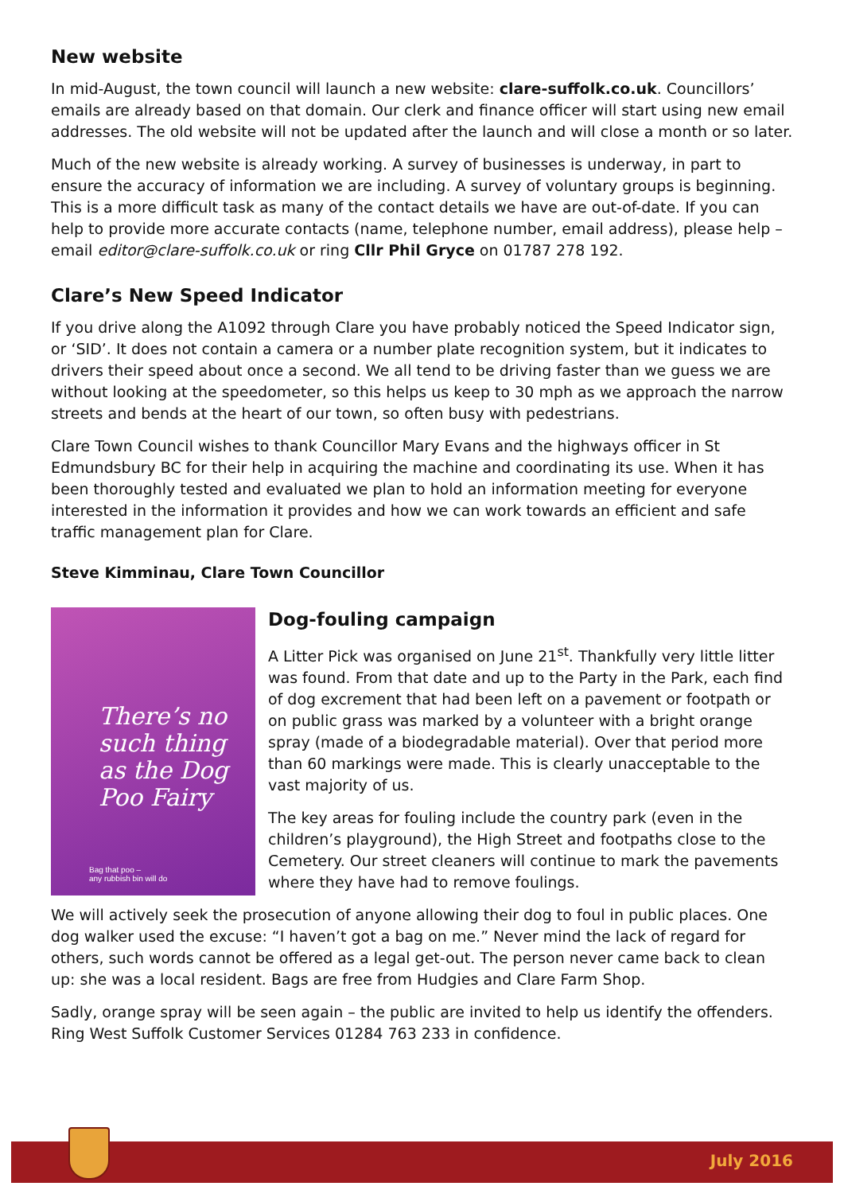New website
In mid-August, the town council will launch a new website: clare-suffolk.co.uk. Councillors’ emails are already based on that domain. Our clerk and finance officer will start using new email addresses. The old website will not be updated after the launch and will close a month or so later.
Much of the new website is already working. A survey of businesses is underway, in part to ensure the accuracy of information we are including. A survey of voluntary groups is beginning. This is a more difficult task as many of the contact details we have are out-of-date. If you can help to provide more accurate contacts (name, telephone number, email address), please help – email editor@clare-suffolk.co.uk or ring Cllr Phil Gryce on 01787 278 192.
Clare’s New Speed Indicator
If you drive along the A1092 through Clare you have probably noticed the Speed Indicator sign, or ‘SID’. It does not contain a camera or a number plate recognition system, but it indicates to drivers their speed about once a second. We all tend to be driving faster than we guess we are without looking at the speedometer, so this helps us keep to 30 mph as we approach the narrow streets and bends at the heart of our town, so often busy with pedestrians.
Clare Town Council wishes to thank Councillor Mary Evans and the highways officer in St Edmundsbury BC for their help in acquiring the machine and coordinating its use. When it has been thoroughly tested and evaluated we plan to hold an information meeting for everyone interested in the information it provides and how we can work towards an efficient and safe traffic management plan for Clare.
Steve Kimminau, Clare Town Councillor
There’s no such thing as the Dog Poo Fairy
Bag that poo –
any rubbish bin will do
Dog-fouling campaign
A Litter Pick was organised on June 21<sup>st</sup>. Thankfully very little litter was found. From that date and up to the Party in the Park, each find of dog excrement that had been left on a pavement or footpath or on public grass was marked by a volunteer with a bright orange spray (made of a biodegradable material). Over that period more than 60 markings were made. This is clearly unacceptable to the vast majority of us.
The key areas for fouling include the country park (even in the children’s playground), the High Street and footpaths close to the Cemetery. Our street cleaners will continue to mark the pavements where they have had to remove foulings.
We will actively seek the prosecution of anyone allowing their dog to foul in public places. One dog walker used the excuse: “I haven’t got a bag on me.” Never mind the lack of regard for others, such words cannot be offered as a legal get-out. The person never came back to clean up: she was a local resident. Bags are free from Hudgies and Clare Farm Shop.
Sadly, orange spray will be seen again – the public are invited to help us identify the offenders. Ring West Suffolk Customer Services 01284 763 233 in confidence.
July 2016